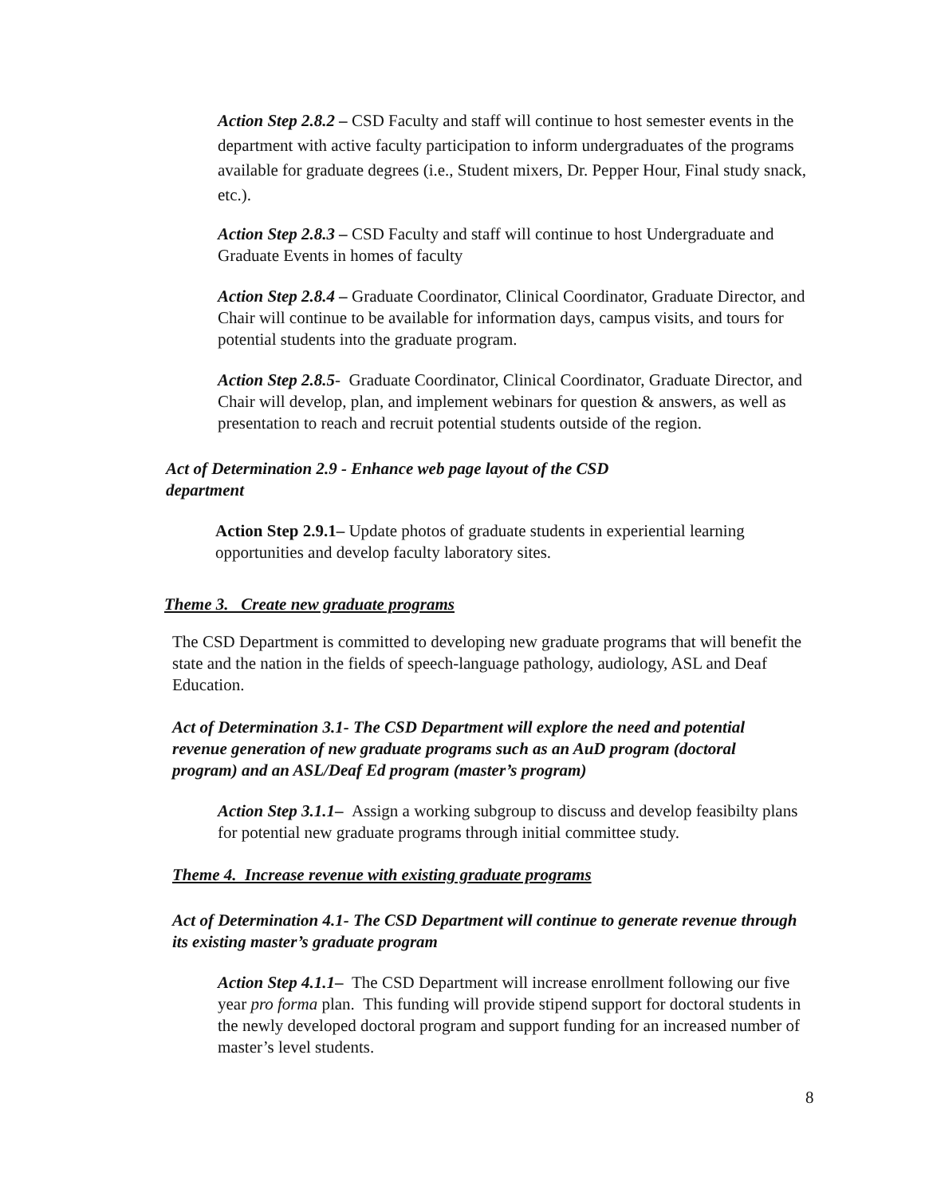Action Step 2.8.2 – CSD Faculty and staff will continue to host semester events in the department with active faculty participation to inform undergraduates of the programs available for graduate degrees (i.e., Student mixers, Dr. Pepper Hour, Final study snack, etc.).
Action Step 2.8.3 – CSD Faculty and staff will continue to host Undergraduate and Graduate Events in homes of faculty
Action Step 2.8.4 – Graduate Coordinator, Clinical Coordinator, Graduate Director, and Chair will continue to be available for information days, campus visits, and tours for potential students into the graduate program.
Action Step 2.8.5- Graduate Coordinator, Clinical Coordinator, Graduate Director, and Chair will develop, plan, and implement webinars for question & answers, as well as presentation to reach and recruit potential students outside of the region.
Act of Determination 2.9 - Enhance web page layout of the CSD department
Action Step 2.9.1– Update photos of graduate students in experiential learning opportunities and develop faculty laboratory sites.
Theme 3. Create new graduate programs
The CSD Department is committed to developing new graduate programs that will benefit the state and the nation in the fields of speech-language pathology, audiology, ASL and Deaf Education.
Act of Determination 3.1- The CSD Department will explore the need and potential revenue generation of new graduate programs such as an AuD program (doctoral program) and an ASL/Deaf Ed program (master’s program)
Action Step 3.1.1– Assign a working subgroup to discuss and develop feasibilty plans for potential new graduate programs through initial committee study.
Theme 4. Increase revenue with existing graduate programs
Act of Determination 4.1- The CSD Department will continue to generate revenue through its existing master’s graduate program
Action Step 4.1.1– The CSD Department will increase enrollment following our five year pro forma plan. This funding will provide stipend support for doctoral students in the newly developed doctoral program and support funding for an increased number of master’s level students.
8